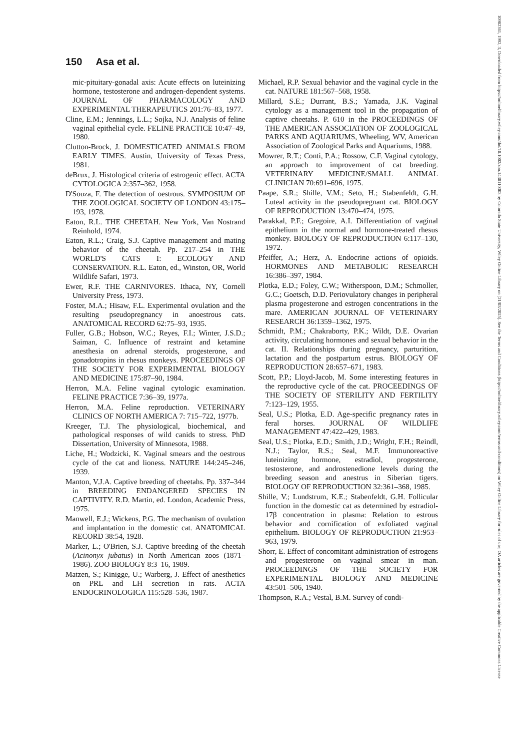10982361, 1992, 3, Downloaded from https://onlinelibrary.wiley.com/doi/10.1002/zoo.1430110303 by Colorado State University, Wiley Online Library on [21/03/2025]. See the Terms and Conditions (https://onlinelibrary.wiley.com/terms-and-conditions) on Wiley Online Library for rules of use; OA articles are governed by the applicable Creative Commons License
150 Asa et al.
mic-pituitary-gonadal axis: Acute effects on luteinizing hormone, testosterone and androgen-dependent systems. JOURNAL OF PHARMACOLOGY AND EXPERIMENTAL THERAPEUTICS 201:76–83, 1977.
Cline, E.M.; Jennings, L.L.; Sojka, N.J. Analysis of feline vaginal epithelial cycle. FELINE PRACTICE 10:47–49, 1980.
Clutton-Brock, J. DOMESTICATED ANIMALS FROM EARLY TIMES. Austin, University of Texas Press, 1981.
deBrux, J. Histological criteria of estrogenic effect. ACTA CYTOLOGICA 2:357–362, 1958.
D'Souza, F. The detection of oestrous. SYMPOSIUM OF THE ZOOLOGICAL SOCIETY OF LONDON 43:175–193, 1978.
Eaton, R.L. THE CHEETAH. New York, Van Nostrand Reinhold, 1974.
Eaton, R.L.; Craig, S.J. Captive management and mating behavior of the cheetah. Pp. 217–254 in THE WORLD'S CATS I: ECOLOGY AND CONSERVATION. R.L. Eaton, ed., Winston, OR, World Wildlife Safari, 1973.
Ewer, R.F. THE CARNIVORES. Ithaca, NY, Cornell University Press, 1973.
Foster, M.A.; Hisaw, F.L. Experimental ovulation and the resulting pseudopregnancy in anoestrous cats. ANATOMICAL RECORD 62:75–93, 1935.
Fuller, G.B.; Hobson, W.C.; Reyes, F.I.; Winter, J.S.D.; Saiman, C. Influence of restraint and ketamine anesthesia on adrenal steroids, progesterone, and gonadotropins in rhesus monkeys. PROCEEDINGS OF THE SOCIETY FOR EXPERIMENTAL BIOLOGY AND MEDICINE 175:87–90, 1984.
Herron, M.A. Feline vaginal cytologic examination. FELINE PRACTICE 7:36–39, 1977a.
Herron, M.A. Feline reproduction. VETERINARY CLINICS OF NORTH AMERICA 7: 715–722, 1977b.
Kreeger, T.J. The physiological, biochemical, and pathological responses of wild canids to stress. PhD Dissertation, University of Minnesota, 1988.
Liche, H.; Wodzicki, K. Vaginal smears and the oestrous cycle of the cat and lioness. NATURE 144:245–246, 1939.
Manton, V.J.A. Captive breeding of cheetahs. Pp. 337–344 in BREEDING ENDANGERED SPECIES IN CAPTIVITY. R.D. Martin, ed. London, Academic Press, 1975.
Manwell, E.J.; Wickens, P.G. The mechanism of ovulation and implantation in the domestic cat. ANATOMICAL RECORD 38:54, 1928.
Marker, L.; O'Brien, S.J. Captive breeding of the cheetah (Acinonyx jubatus) in North American zoos (1871–1986). ZOO BIOLOGY 8:3–16, 1989.
Matzen, S.; Kinigge, U.; Warberg, J. Effect of anesthetics on PRL and LH secretion in rats. ACTA ENDOCRINOLOGICA 115:528–536, 1987.
Michael, R.P. Sexual behavior and the vaginal cycle in the cat. NATURE 181:567–568, 1958.
Millard, S.E.; Durrant, B.S.; Yamada, J.K. Vaginal cytology as a management tool in the propagation of captive cheetahs. P. 610 in the PROCEEDINGS OF THE AMERICAN ASSOCIATION OF ZOOLOGICAL PARKS AND AQUARIUMS, Wheeling, WV, American Association of Zoological Parks and Aquariums, 1988.
Mowrer, R.T.; Conti, P.A.; Rossow, C.F. Vaginal cytology, an approach to improvement of cat breeding. VETERINARY MEDICINE/SMALL ANIMAL CLINICIAN 70:691–696, 1975.
Paape, S.R.; Shille, V.M.; Seto, H.; Stabenfeldt, G.H. Luteal activity in the pseudopregnant cat. BIOLOGY OF REPRODUCTION 13:470–474, 1975.
Parakkal, P.F.; Gregoire, A.I. Differentiation of vaginal epithelium in the normal and hormone-treated rhesus monkey. BIOLOGY OF REPRODUCTION 6:117–130, 1972.
Pfeiffer, A.; Herz, A. Endocrine actions of opioids. HORMONES AND METABOLIC RESEARCH 16:386–397, 1984.
Plotka, E.D.; Foley, C.W.; Witherspoon, D.M.; Schmoller, G.C.; Goetsch, D.D. Periovulatory changes in peripheral plasma progesterone and estrogen concentrations in the mare. AMERICAN JOURNAL OF VETERINARY RESEARCH 36:1359–1362, 1975.
Schmidt, P.M.; Chakraborty, P.K.; Wildt, D.E. Ovarian activity, circulating hormones and sexual behavior in the cat. II. Relationships during pregnancy, parturition, lactation and the postpartum estrus. BIOLOGY OF REPRODUCTION 28:657–671, 1983.
Scott, P.P.; Lloyd-Jacob, M. Some interesting features in the reproductive cycle of the cat. PROCEEDINGS OF THE SOCIETY OF STERILITY AND FERTILITY 7:123–129, 1955.
Seal, U.S.; Plotka, E.D. Age-specific pregnancy rates in feral horses. JOURNAL OF WILDLIFE MANAGEMENT 47:422–429, 1983.
Seal, U.S.; Plotka, E.D.; Smith, J.D.; Wright, F.H.; Reindl, N.J.; Taylor, R.S.; Seal, M.F. Immunoreactive luteinizing hormone, estradiol, progesterone, testosterone, and androstenedione levels during the breeding season and anestrus in Siberian tigers. BIOLOGY OF REPRODUCTION 32:361–368, 1985.
Shille, V.; Lundstrum, K.E.; Stabenfeldt, G.H. Follicular function in the domestic cat as determined by estradiol-17β concentration in plasma: Relation to estrous behavior and cornification of exfoliated vaginal epithelium. BIOLOGY OF REPRODUCTION 21:953–963, 1979.
Shorr, E. Effect of concomitant administration of estrogens and progesterone on vaginal smear in man. PROCEEDINGS OF THE SOCIETY FOR EXPERIMENTAL BIOLOGY AND MEDICINE 43:501–506, 1940.
Thompson, R.A.; Vestal, B.M. Survey of condi-